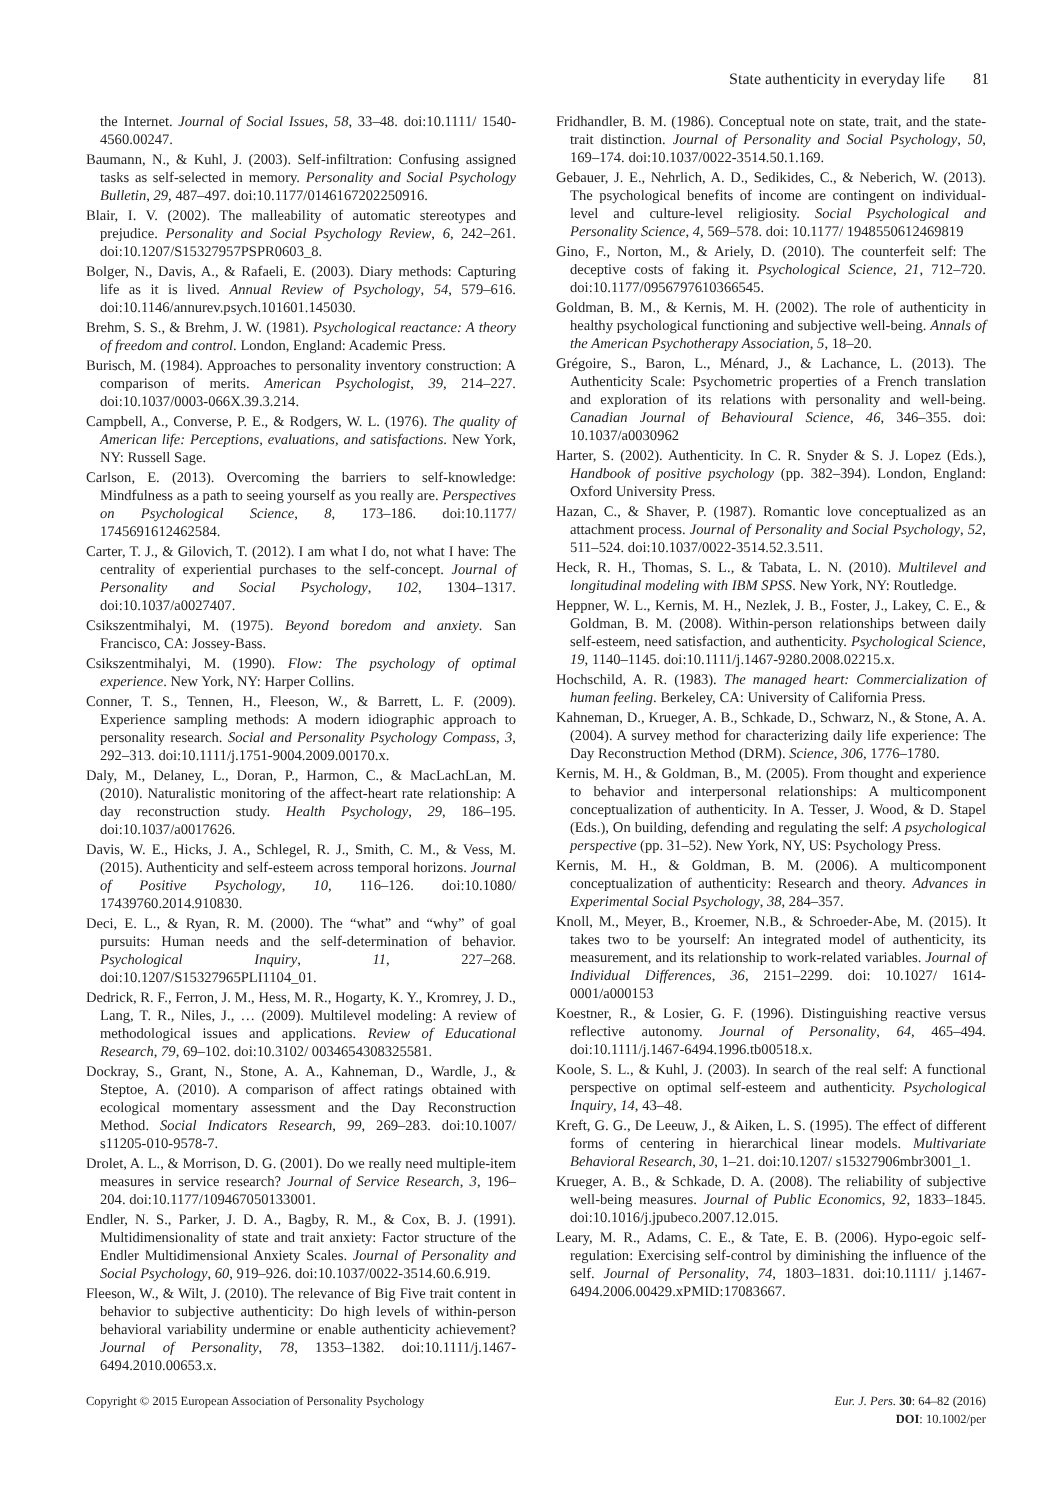State authenticity in everyday life 81
the Internet. Journal of Social Issues, 58, 33–48. doi:10.1111/ 1540-4560.00247.
Baumann, N., & Kuhl, J. (2003). Self-infiltration: Confusing assigned tasks as self-selected in memory. Personality and Social Psychology Bulletin, 29, 487–497. doi:10.1177/0146167202250916.
Blair, I. V. (2002). The malleability of automatic stereotypes and prejudice. Personality and Social Psychology Review, 6, 242–261. doi:10.1207/S15327957PSPR0603_8.
Bolger, N., Davis, A., & Rafaeli, E. (2003). Diary methods: Capturing life as it is lived. Annual Review of Psychology, 54, 579–616. doi:10.1146/annurev.psych.101601.145030.
Brehm, S. S., & Brehm, J. W. (1981). Psychological reactance: A theory of freedom and control. London, England: Academic Press.
Burisch, M. (1984). Approaches to personality inventory construction: A comparison of merits. American Psychologist, 39, 214–227. doi:10.1037/0003-066X.39.3.214.
Campbell, A., Converse, P. E., & Rodgers, W. L. (1976). The quality of American life: Perceptions, evaluations, and satisfactions. New York, NY: Russell Sage.
Carlson, E. (2013). Overcoming the barriers to self-knowledge: Mindfulness as a path to seeing yourself as you really are. Perspectives on Psychological Science, 8, 173–186. doi:10.1177/ 1745691612462584.
Carter, T. J., & Gilovich, T. (2012). I am what I do, not what I have: The centrality of experiential purchases to the self-concept. Journal of Personality and Social Psychology, 102, 1304–1317. doi:10.1037/a0027407.
Csikszentmihalyi, M. (1975). Beyond boredom and anxiety. San Francisco, CA: Jossey-Bass.
Csikszentmihalyi, M. (1990). Flow: The psychology of optimal experience. New York, NY: Harper Collins.
Conner, T. S., Tennen, H., Fleeson, W., & Barrett, L. F. (2009). Experience sampling methods: A modern idiographic approach to personality research. Social and Personality Psychology Compass, 3, 292–313. doi:10.1111/j.1751-9004.2009.00170.x.
Daly, M., Delaney, L., Doran, P., Harmon, C., & MacLachLan, M. (2010). Naturalistic monitoring of the affect-heart rate relationship: A day reconstruction study. Health Psychology, 29, 186–195. doi:10.1037/a0017626.
Davis, W. E., Hicks, J. A., Schlegel, R. J., Smith, C. M., & Vess, M. (2015). Authenticity and self-esteem across temporal horizons. Journal of Positive Psychology, 10, 116–126. doi:10.1080/ 17439760.2014.910830.
Deci, E. L., & Ryan, R. M. (2000). The “what” and “why” of goal pursuits: Human needs and the self-determination of behavior. Psychological Inquiry, 11, 227–268. doi:10.1207/S15327965PLI1104_01.
Dedrick, R. F., Ferron, J. M., Hess, M. R., Hogarty, K. Y., Kromrey, J. D., Lang, T. R., Niles, J., … (2009). Multilevel modeling: A review of methodological issues and applications. Review of Educational Research, 79, 69–102. doi:10.3102/ 0034654308325581.
Dockray, S., Grant, N., Stone, A. A., Kahneman, D., Wardle, J., & Steptoe, A. (2010). A comparison of affect ratings obtained with ecological momentary assessment and the Day Reconstruction Method. Social Indicators Research, 99, 269–283. doi:10.1007/ s11205-010-9578-7.
Drolet, A. L., & Morrison, D. G. (2001). Do we really need multiple-item measures in service research? Journal of Service Research, 3, 196–204. doi:10.1177/109467050133001.
Endler, N. S., Parker, J. D. A., Bagby, R. M., & Cox, B. J. (1991). Multidimensionality of state and trait anxiety: Factor structure of the Endler Multidimensional Anxiety Scales. Journal of Personality and Social Psychology, 60, 919–926. doi:10.1037/0022-3514.60.6.919.
Fleeson, W., & Wilt, J. (2010). The relevance of Big Five trait content in behavior to subjective authenticity: Do high levels of within-person behavioral variability undermine or enable authenticity achievement? Journal of Personality, 78, 1353–1382. doi:10.1111/j.1467-6494.2010.00653.x.
Fridhandler, B. M. (1986). Conceptual note on state, trait, and the state-trait distinction. Journal of Personality and Social Psychology, 50, 169–174. doi:10.1037/0022-3514.50.1.169.
Gebauer, J. E., Nehrlich, A. D., Sedikides, C., & Neberich, W. (2013). The psychological benefits of income are contingent on individual-level and culture-level religiosity. Social Psychological and Personality Science, 4, 569–578. doi: 10.1177/ 1948550612469819
Gino, F., Norton, M., & Ariely, D. (2010). The counterfeit self: The deceptive costs of faking it. Psychological Science, 21, 712–720. doi:10.1177/0956797610366545.
Goldman, B. M., & Kernis, M. H. (2002). The role of authenticity in healthy psychological functioning and subjective well-being. Annals of the American Psychotherapy Association, 5, 18–20.
Grégoire, S., Baron, L., Ménard, J., & Lachance, L. (2013). The Authenticity Scale: Psychometric properties of a French translation and exploration of its relations with personality and well-being. Canadian Journal of Behavioural Science, 46, 346–355. doi: 10.1037/a0030962
Harter, S. (2002). Authenticity. In C. R. Snyder & S. J. Lopez (Eds.), Handbook of positive psychology (pp. 382–394). London, England: Oxford University Press.
Hazan, C., & Shaver, P. (1987). Romantic love conceptualized as an attachment process. Journal of Personality and Social Psychology, 52, 511–524. doi:10.1037/0022-3514.52.3.511.
Heck, R. H., Thomas, S. L., & Tabata, L. N. (2010). Multilevel and longitudinal modeling with IBM SPSS. New York, NY: Routledge.
Heppner, W. L., Kernis, M. H., Nezlek, J. B., Foster, J., Lakey, C. E., & Goldman, B. M. (2008). Within-person relationships between daily self-esteem, need satisfaction, and authenticity. Psychological Science, 19, 1140–1145. doi:10.1111/j.1467-9280.2008.02215.x.
Hochschild, A. R. (1983). The managed heart: Commercialization of human feeling. Berkeley, CA: University of California Press.
Kahneman, D., Krueger, A. B., Schkade, D., Schwarz, N., & Stone, A. A. (2004). A survey method for characterizing daily life experience: The Day Reconstruction Method (DRM). Science, 306, 1776–1780.
Kernis, M. H., & Goldman, B., M. (2005). From thought and experience to behavior and interpersonal relationships: A multicomponent conceptualization of authenticity. In A. Tesser, J. Wood, & D. Stapel (Eds.), On building, defending and regulating the self: A psychological perspective (pp. 31–52). New York, NY, US: Psychology Press.
Kernis, M. H., & Goldman, B. M. (2006). A multicomponent conceptualization of authenticity: Research and theory. Advances in Experimental Social Psychology, 38, 284–357.
Knoll, M., Meyer, B., Kroemer, N.B., & Schroeder-Abe, M. (2015). It takes two to be yourself: An integrated model of authenticity, its measurement, and its relationship to work-related variables. Journal of Individual Differences, 36, 2151–2299. doi: 10.1027/ 1614-0001/a000153
Koestner, R., & Losier, G. F. (1996). Distinguishing reactive versus reflective autonomy. Journal of Personality, 64, 465–494. doi:10.1111/j.1467-6494.1996.tb00518.x.
Koole, S. L., & Kuhl, J. (2003). In search of the real self: A functional perspective on optimal self-esteem and authenticity. Psychological Inquiry, 14, 43–48.
Kreft, G. G., De Leeuw, J., & Aiken, L. S. (1995). The effect of different forms of centering in hierarchical linear models. Multivariate Behavioral Research, 30, 1–21. doi:10.1207/ s15327906mbr3001_1.
Krueger, A. B., & Schkade, D. A. (2008). The reliability of subjective well-being measures. Journal of Public Economics, 92, 1833–1845. doi:10.1016/j.jpubeco.2007.12.015.
Leary, M. R., Adams, C. E., & Tate, E. B. (2006). Hypo-egoic self-regulation: Exercising self-control by diminishing the influence of the self. Journal of Personality, 74, 1803–1831. doi:10.1111/ j.1467-6494.2006.00429.xPMID:17083667.
Copyright © 2015 European Association of Personality Psychology
Eur. J. Pers. 30: 64–82 (2016)
DOI: 10.1002/per